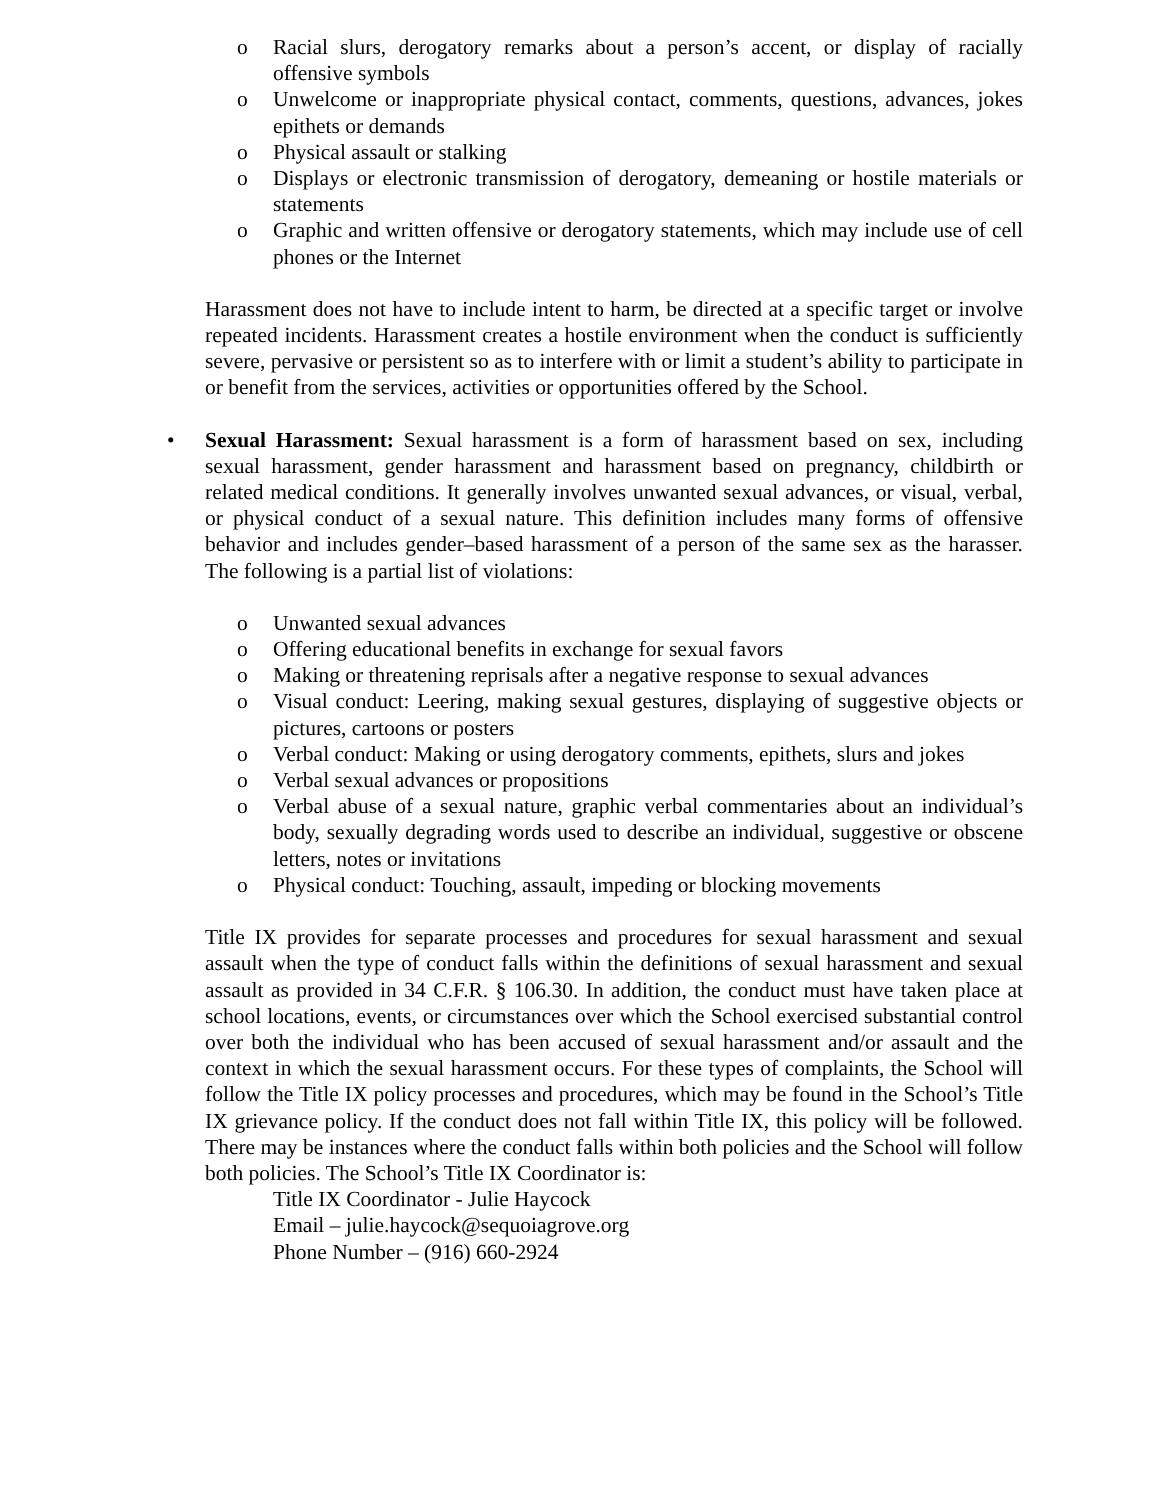o Racial slurs, derogatory remarks about a person’s accent, or display of racially offensive symbols
o Unwelcome or inappropriate physical contact, comments, questions, advances, jokes epithets or demands
o Physical assault or stalking
o Displays or electronic transmission of derogatory, demeaning or hostile materials or statements
o Graphic and written offensive or derogatory statements, which may include use of cell phones or the Internet
Harassment does not have to include intent to harm, be directed at a specific target or involve repeated incidents. Harassment creates a hostile environment when the conduct is sufficiently severe, pervasive or persistent so as to interfere with or limit a student’s ability to participate in or benefit from the services, activities or opportunities offered by the School.
• Sexual Harassment: Sexual harassment is a form of harassment based on sex, including sexual harassment, gender harassment and harassment based on pregnancy, childbirth or related medical conditions. It generally involves unwanted sexual advances, or visual, verbal, or physical conduct of a sexual nature. This definition includes many forms of offensive behavior and includes gender–based harassment of a person of the same sex as the harasser. The following is a partial list of violations:
o Unwanted sexual advances
o Offering educational benefits in exchange for sexual favors
o Making or threatening reprisals after a negative response to sexual advances
o Visual conduct: Leering, making sexual gestures, displaying of suggestive objects or pictures, cartoons or posters
o Verbal conduct: Making or using derogatory comments, epithets, slurs and jokes
o Verbal sexual advances or propositions
o Verbal abuse of a sexual nature, graphic verbal commentaries about an individual’s body, sexually degrading words used to describe an individual, suggestive or obscene letters, notes or invitations
o Physical conduct: Touching, assault, impeding or blocking movements
Title IX provides for separate processes and procedures for sexual harassment and sexual assault when the type of conduct falls within the definitions of sexual harassment and sexual assault as provided in 34 C.F.R. § 106.30. In addition, the conduct must have taken place at school locations, events, or circumstances over which the School exercised substantial control over both the individual who has been accused of sexual harassment and/or assault and the context in which the sexual harassment occurs. For these types of complaints, the School will follow the Title IX policy processes and procedures, which may be found in the School’s Title IX grievance policy. If the conduct does not fall within Title IX, this policy will be followed. There may be instances where the conduct falls within both policies and the School will follow both policies. The School’s Title IX Coordinator is:
Title IX Coordinator - Julie Haycock
Email – julie.haycock@sequoiagrove.org
Phone Number – (916) 660-2924